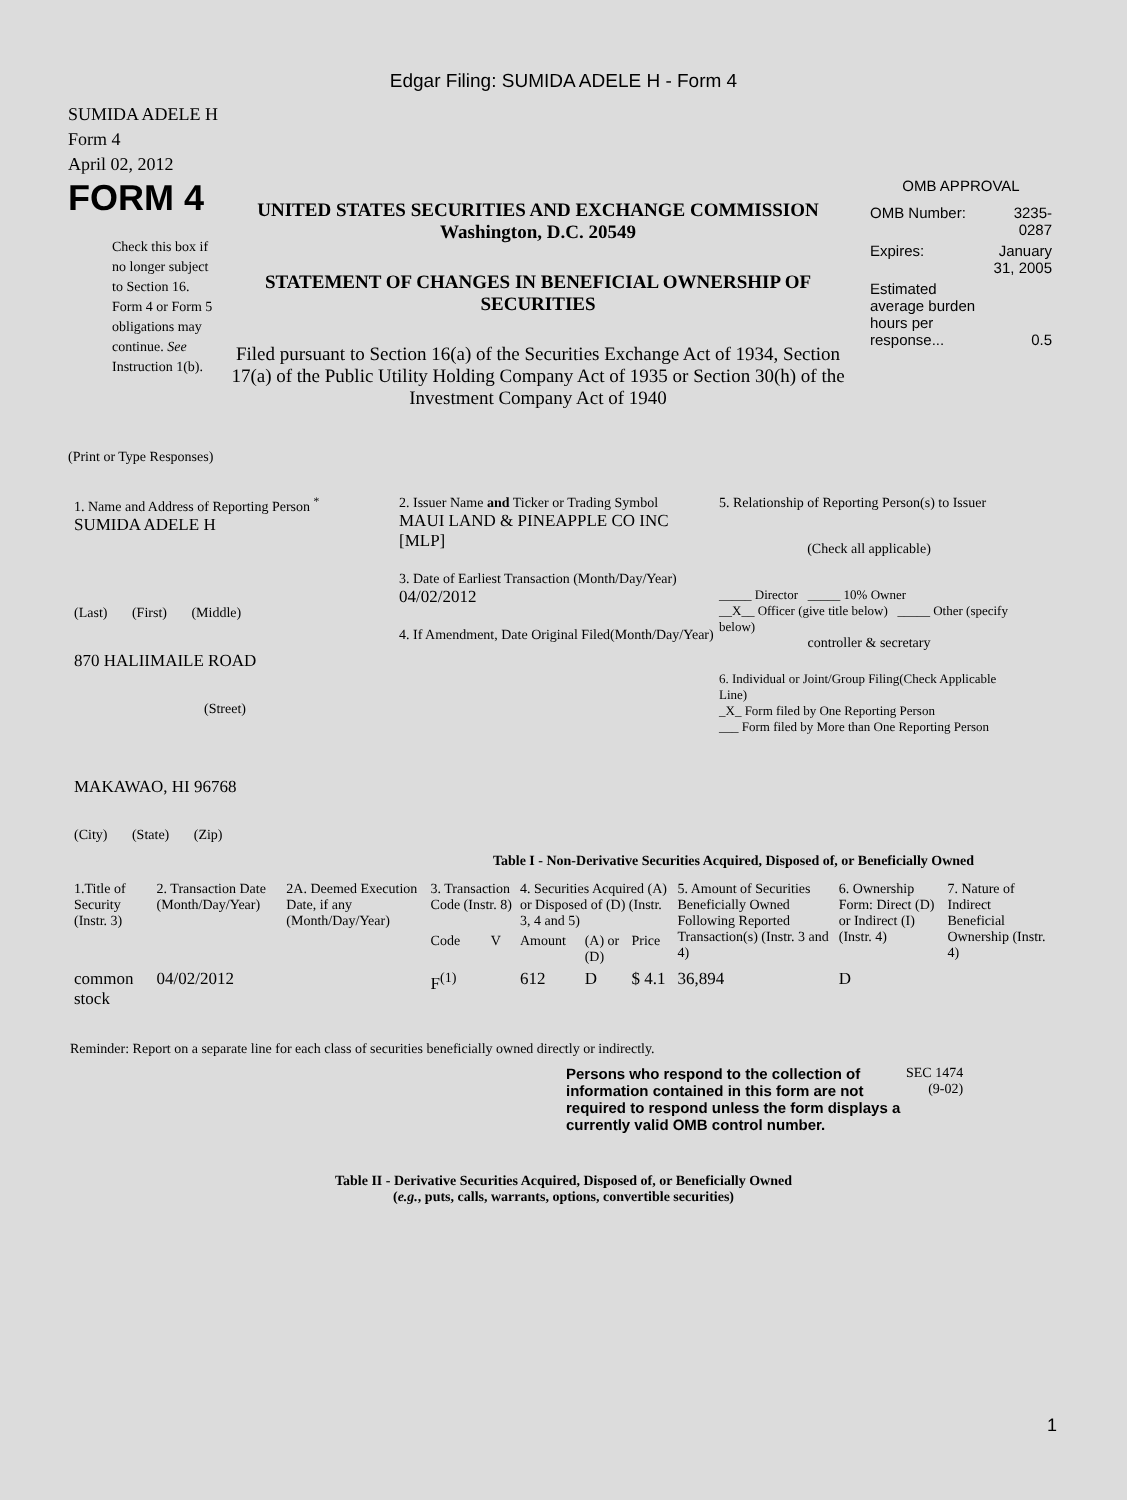Edgar Filing: SUMIDA ADELE H - Form 4
SUMIDA ADELE H
Form 4
April 02, 2012
FORM 4
Check this box if no longer subject to Section 16. Form 4 or Form 5 obligations may continue. See Instruction 1(b).
UNITED STATES SECURITIES AND EXCHANGE COMMISSION
Washington, D.C. 20549
STATEMENT OF CHANGES IN BENEFICIAL OWNERSHIP OF SECURITIES
Filed pursuant to Section 16(a) of the Securities Exchange Act of 1934, Section 17(a) of the Public Utility Holding Company Act of 1935 or Section 30(h) of the Investment Company Act of 1940
OMB APPROVAL
| OMB Number: | 3235-0287 |
| Expires: | January 31, 2005 |
| Estimated average burden hours per response... | 0.5 |
(Print or Type Responses)
1. Name and Address of Reporting Person <sup>*</sup>
SUMIDA ADELE H
(Last) (First) (Middle)
870 HALIIMAILE ROAD
(Street)
MAKAWAO, HI 96768
(City) (State) (Zip)
2. Issuer Name and Ticker or Trading Symbol
MAUI LAND & PINEAPPLE CO INC [MLP]
3. Date of Earliest Transaction (Month/Day/Year)
04/02/2012
4. If Amendment, Date Original Filed(Month/Day/Year)
5. Relationship of Reporting Person(s) to Issuer
(Check all applicable)
_____ Director _____ 10% Owner
__X__ Officer (give title below) _____ Other (specify below)
controller & secretary
6. Individual or Joint/Group Filing(Check Applicable Line)
_X_ Form filed by One Reporting Person
___ Form filed by More than One Reporting Person
Table I - Non-Derivative Securities Acquired, Disposed of, or Beneficially Owned
| 1.Title of Security (Instr. 3) | 2. Transaction Date (Month/Day/Year) | 2A. Deemed Execution Date, if any (Month/Day/Year) | 3. Transaction Code (Instr. 8) | | 4. Securities Acquired (A) or Disposed of (D) (Instr. 3, 4 and 5) | | | 5. Amount of Securities Beneficially Owned Following Reported Transaction(s) (Instr. 3 and 4) | 6. Ownership Form: Direct (D) or Indirect (I) (Instr. 4) | 7. Nature of Indirect Beneficial Ownership (Instr. 4) |
| --- | --- | --- | --- | --- | --- | --- | --- | --- | --- | --- |
| | | | Code | V | Amount | (A) or (D) | Price | | | |
| common stock | 04/02/2012 | | F<sup>(1)</sup> | | 612 | D | $ 4.1 | 36,894 | D | |
Reminder: Report on a separate line for each class of securities beneficially owned directly or indirectly.
Persons who respond to the collection of information contained in this form are not required to respond unless the form displays a currently valid OMB control number.
SEC 1474
(9-02)
Table II - Derivative Securities Acquired, Disposed of, or Beneficially Owned
(e.g., puts, calls, warrants, options, convertible securities)
1